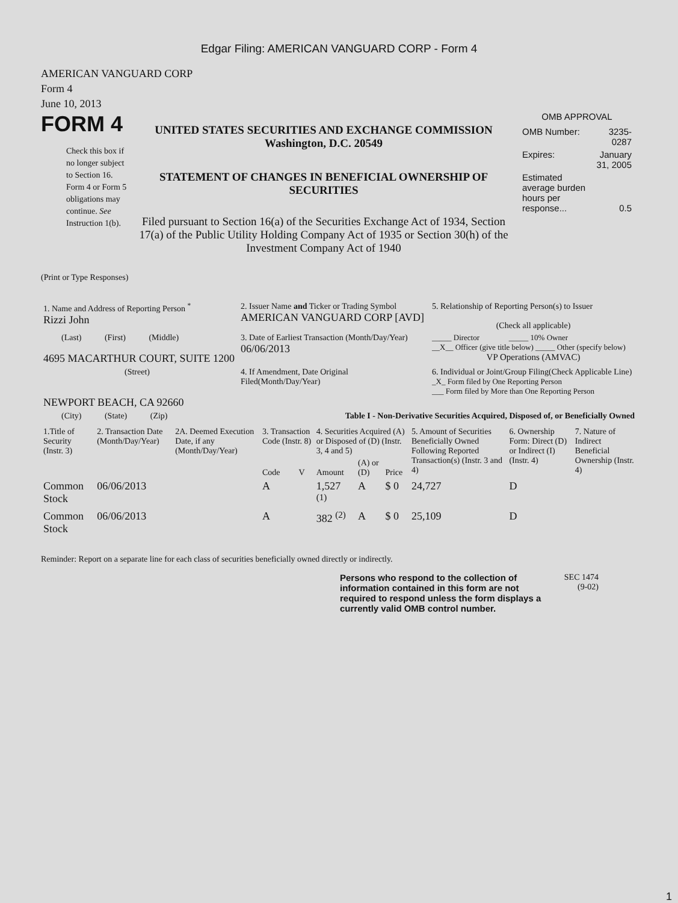Edgar Filing: AMERICAN VANGUARD CORP - Form 4
AMERICAN VANGUARD CORP
Form 4
June 10, 2013
FORM 4
Check this box if no longer subject to Section 16. Form 4 or Form 5 obligations may continue. See Instruction 1(b).
UNITED STATES SECURITIES AND EXCHANGE COMMISSION
Washington, D.C. 20549
STATEMENT OF CHANGES IN BENEFICIAL OWNERSHIP OF SECURITIES
Filed pursuant to Section 16(a) of the Securities Exchange Act of 1934, Section 17(a) of the Public Utility Holding Company Act of 1935 or Section 30(h) of the Investment Company Act of 1940
OMB APPROVAL
| OMB Number: | 3235-0287 |
| Expires: | January 31, 2005 |
| Estimated average burden hours per response... | 0.5 |
(Print or Type Responses)
| 1. Name and Address of Reporting Person <sup>*</sup> Rizzi John | 2. Issuer Name and Ticker or Trading Symbol AMERICAN VANGUARD CORP [AVD] | 5. Relationship of Reporting Person(s) to Issuer (Check all applicable) |
| (Last) (First) (Middle) 4695 MACARTHUR COURT, SUITE 1200 | 3. Date of Earliest Transaction (Month/Day/Year) 06/06/2013 | _____ Director _____ 10% Owner __X__ Officer (give title below) _____ Other (specify below) VP Operations (AMVAC) |
| (Street) NEWPORT BEACH, CA 92660 | 4. If Amendment, Date Original Filed(Month/Day/Year) | 6. Individual or Joint/Group Filing(Check Applicable Line) _X_ Form filed by One Reporting Person ___ Form filed by More than One Reporting Person |
| (City) (State) (Zip) | Table I - Non-Derivative Securities Acquired, Disposed of, or Beneficially Owned | |
| 1.Title of Security (Instr. 3) | 2. Transaction Date (Month/Day/Year) | 2A. Deemed Execution Date, if any (Month/Day/Year) | 3. Transaction Code (Instr. 8) | | 4. Securities Acquired (A) or Disposed of (D) (Instr. 3, 4 and 5) | | | 5. Amount of Securities Beneficially Owned Following Reported Transaction(s) (Instr. 3 and 4) | 6. Ownership Form: Direct (D) or Indirect (I) (Instr. 4) | 7. Nature of Indirect Beneficial Ownership (Instr. 4) |
| --- | --- | --- | --- | --- | --- | --- | --- | --- | --- | --- |
| | | | Code | V | Amount | (A) or (D) | Price | | | |
| Common Stock | 06/06/2013 | | A | | 1,527 <sup>(1)</sup> | A | $ 0 | 24,727 | D | |
| Common Stock | 06/06/2013 | | A | | 382 <sup>(2)</sup> | A | $ 0 | 25,109 | D | |
Reminder: Report on a separate line for each class of securities beneficially owned directly or indirectly.
Persons who respond to the collection of information contained in this form are not required to respond unless the form displays a currently valid OMB control number.
SEC 1474
(9-02)
1